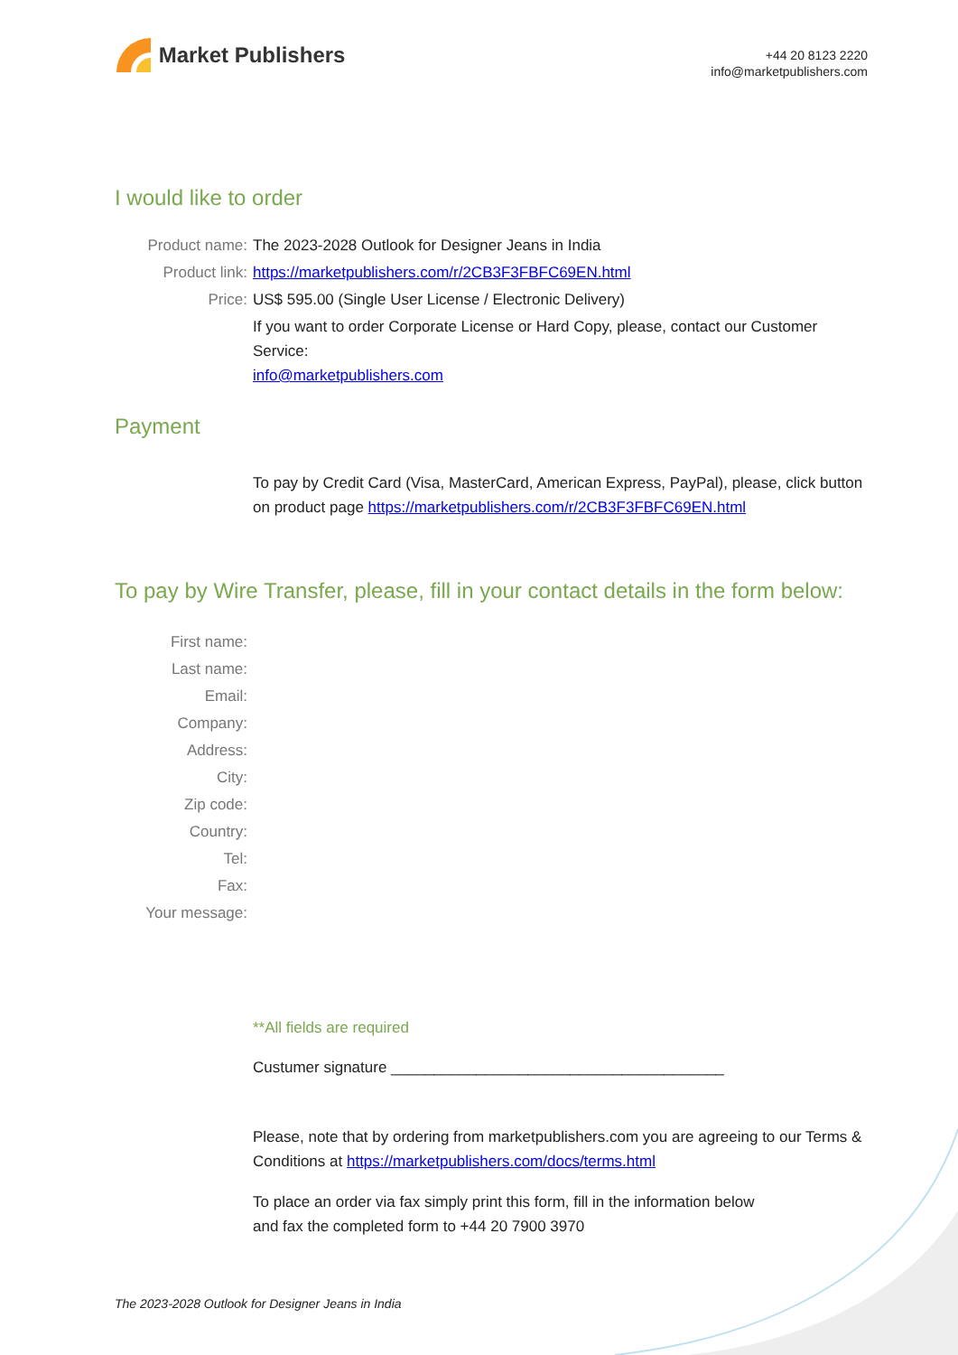Market Publishers
+44 20 8123 2220
info@marketpublishers.com
I would like to order
Product name: The 2023-2028 Outlook for Designer Jeans in India
Product link: https://marketpublishers.com/r/2CB3F3FBFC69EN.html
Price: US$ 595.00 (Single User License / Electronic Delivery)
If you want to order Corporate License or Hard Copy, please, contact our Customer Service:
info@marketpublishers.com
Payment
To pay by Credit Card (Visa, MasterCard, American Express, PayPal), please, click button on product page https://marketpublishers.com/r/2CB3F3FBFC69EN.html
To pay by Wire Transfer, please, fill in your contact details in the form below:
First name:
Last name:
Email:
Company:
Address:
City:
Zip code:
Country:
Tel:
Fax:
Your message:
**All fields are required
Custumer signature _______________________________________
Please, note that by ordering from marketpublishers.com you are agreeing to our Terms & Conditions at https://marketpublishers.com/docs/terms.html
To place an order via fax simply print this form, fill in the information below
and fax the completed form to +44 20 7900 3970
The 2023-2028 Outlook for Designer Jeans in India